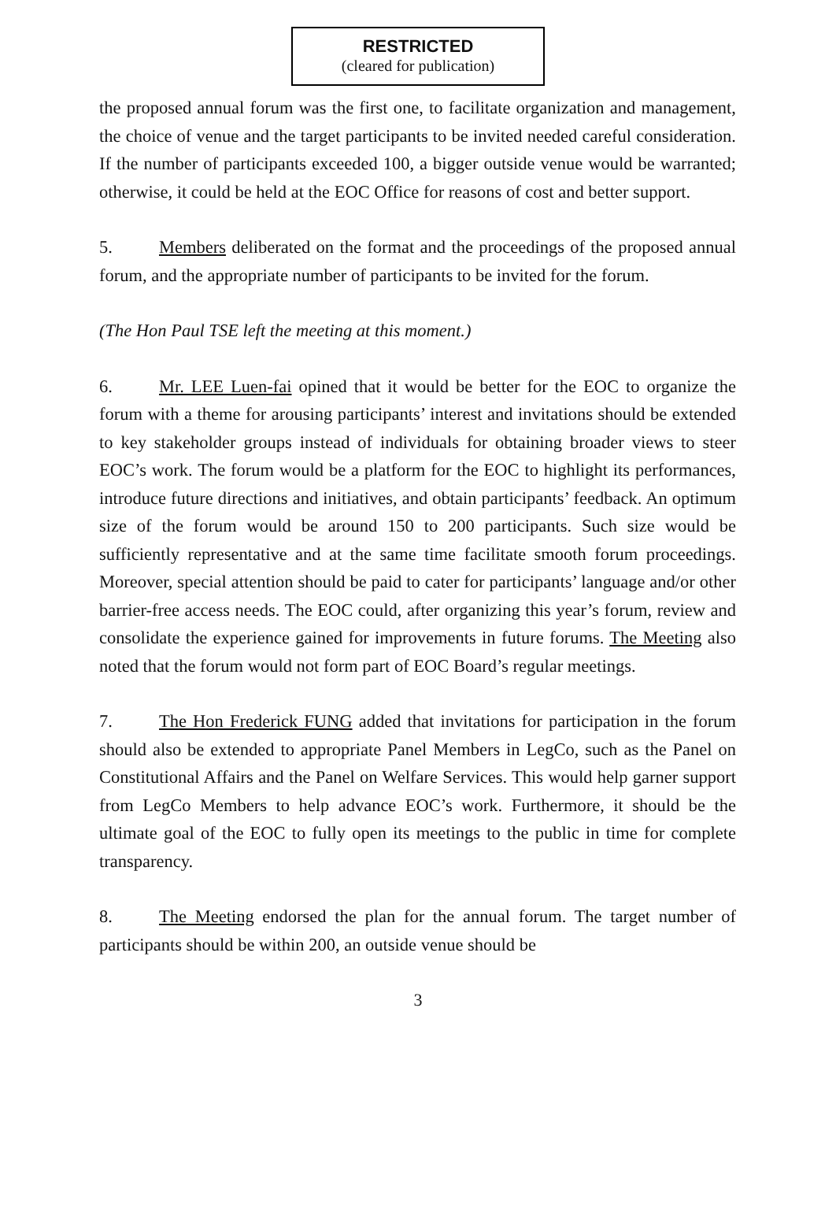RESTRICTED
(cleared for publication)
the proposed annual forum was the first one, to facilitate organization and management, the choice of venue and the target participants to be invited needed careful consideration. If the number of participants exceeded 100, a bigger outside venue would be warranted; otherwise, it could be held at the EOC Office for reasons of cost and better support.
5. Members deliberated on the format and the proceedings of the proposed annual forum, and the appropriate number of participants to be invited for the forum.
(The Hon Paul TSE left the meeting at this moment.)
6. Mr. LEE Luen-fai opined that it would be better for the EOC to organize the forum with a theme for arousing participants’ interest and invitations should be extended to key stakeholder groups instead of individuals for obtaining broader views to steer EOC’s work. The forum would be a platform for the EOC to highlight its performances, introduce future directions and initiatives, and obtain participants’ feedback. An optimum size of the forum would be around 150 to 200 participants. Such size would be sufficiently representative and at the same time facilitate smooth forum proceedings. Moreover, special attention should be paid to cater for participants’ language and/or other barrier-free access needs. The EOC could, after organizing this year’s forum, review and consolidate the experience gained for improvements in future forums. The Meeting also noted that the forum would not form part of EOC Board’s regular meetings.
7. The Hon Frederick FUNG added that invitations for participation in the forum should also be extended to appropriate Panel Members in LegCo, such as the Panel on Constitutional Affairs and the Panel on Welfare Services. This would help garner support from LegCo Members to help advance EOC’s work. Furthermore, it should be the ultimate goal of the EOC to fully open its meetings to the public in time for complete transparency.
8. The Meeting endorsed the plan for the annual forum. The target number of participants should be within 200, an outside venue should be
3